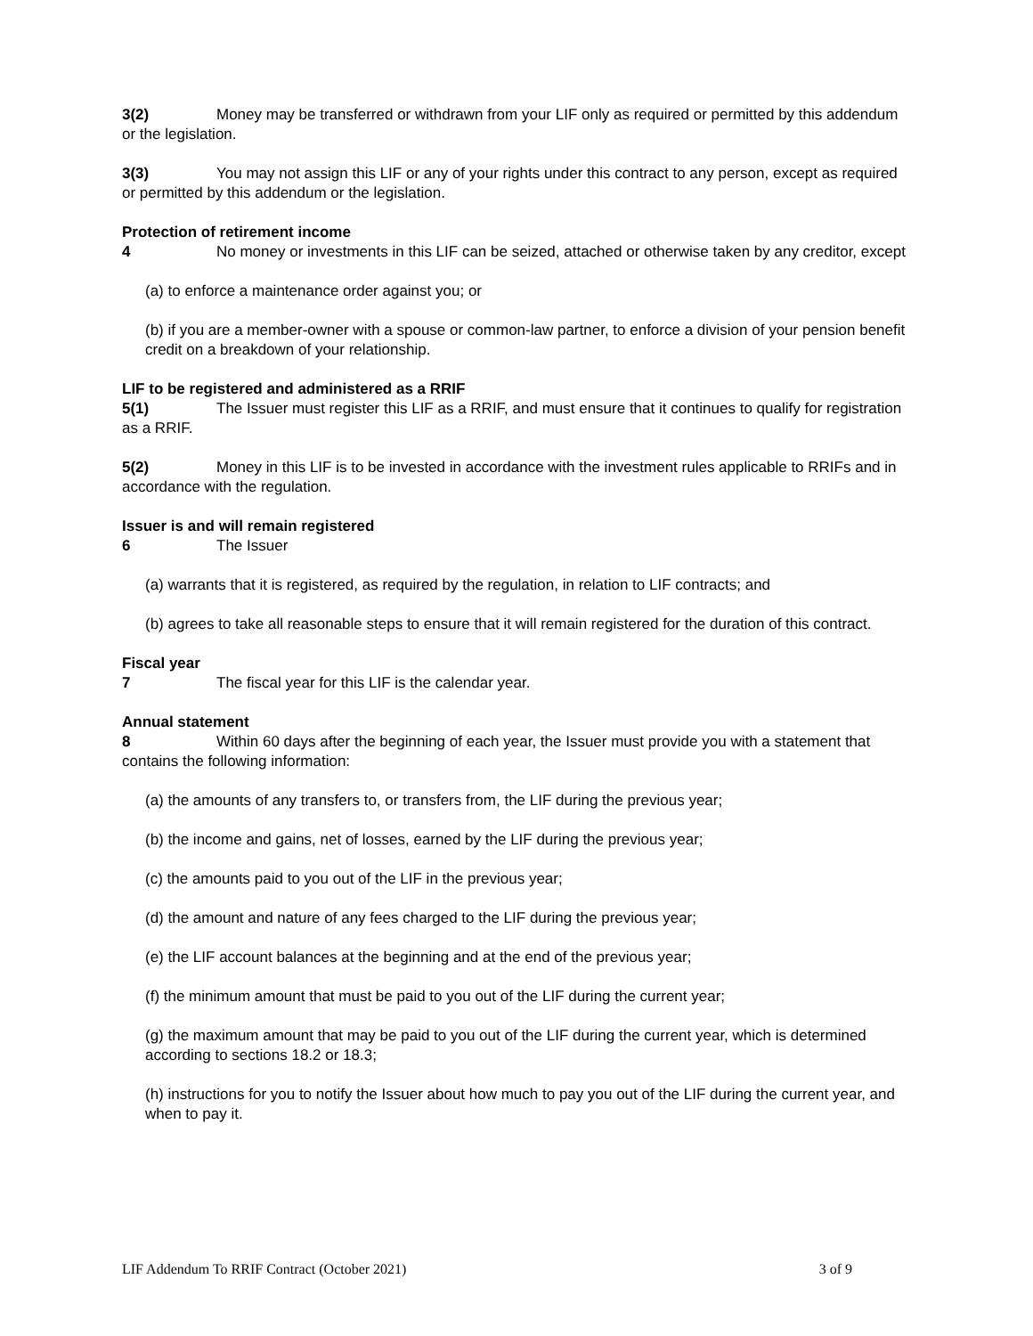3(2) Money may be transferred or withdrawn from your LIF only as required or permitted by this addendum or the legislation.
3(3) You may not assign this LIF or any of your rights under this contract to any person, except as required or permitted by this addendum or the legislation.
Protection of retirement income
4 No money or investments in this LIF can be seized, attached or otherwise taken by any creditor, except
(a) to enforce a maintenance order against you; or
(b) if you are a member-owner with a spouse or common-law partner, to enforce a division of your pension benefit credit on a breakdown of your relationship.
LIF to be registered and administered as a RRIF
5(1) The Issuer must register this LIF as a RRIF, and must ensure that it continues to qualify for registration as a RRIF.
5(2) Money in this LIF is to be invested in accordance with the investment rules applicable to RRIFs and in accordance with the regulation.
Issuer is and will remain registered
6 The Issuer
(a) warrants that it is registered, as required by the regulation, in relation to LIF contracts; and
(b) agrees to take all reasonable steps to ensure that it will remain registered for the duration of this contract.
Fiscal year
7 The fiscal year for this LIF is the calendar year.
Annual statement
8 Within 60 days after the beginning of each year, the Issuer must provide you with a statement that contains the following information:
(a) the amounts of any transfers to, or transfers from, the LIF during the previous year;
(b) the income and gains, net of losses, earned by the LIF during the previous year;
(c) the amounts paid to you out of the LIF in the previous year;
(d) the amount and nature of any fees charged to the LIF during the previous year;
(e) the LIF account balances at the beginning and at the end of the previous year;
(f) the minimum amount that must be paid to you out of the LIF during the current year;
(g) the maximum amount that may be paid to you out of the LIF during the current year, which is determined according to sections 18.2 or 18.3;
(h) instructions for you to notify the Issuer about how much to pay you out of the LIF during the current year, and when to pay it.
LIF Addendum To RRIF Contract (October 2021) 3 of 9